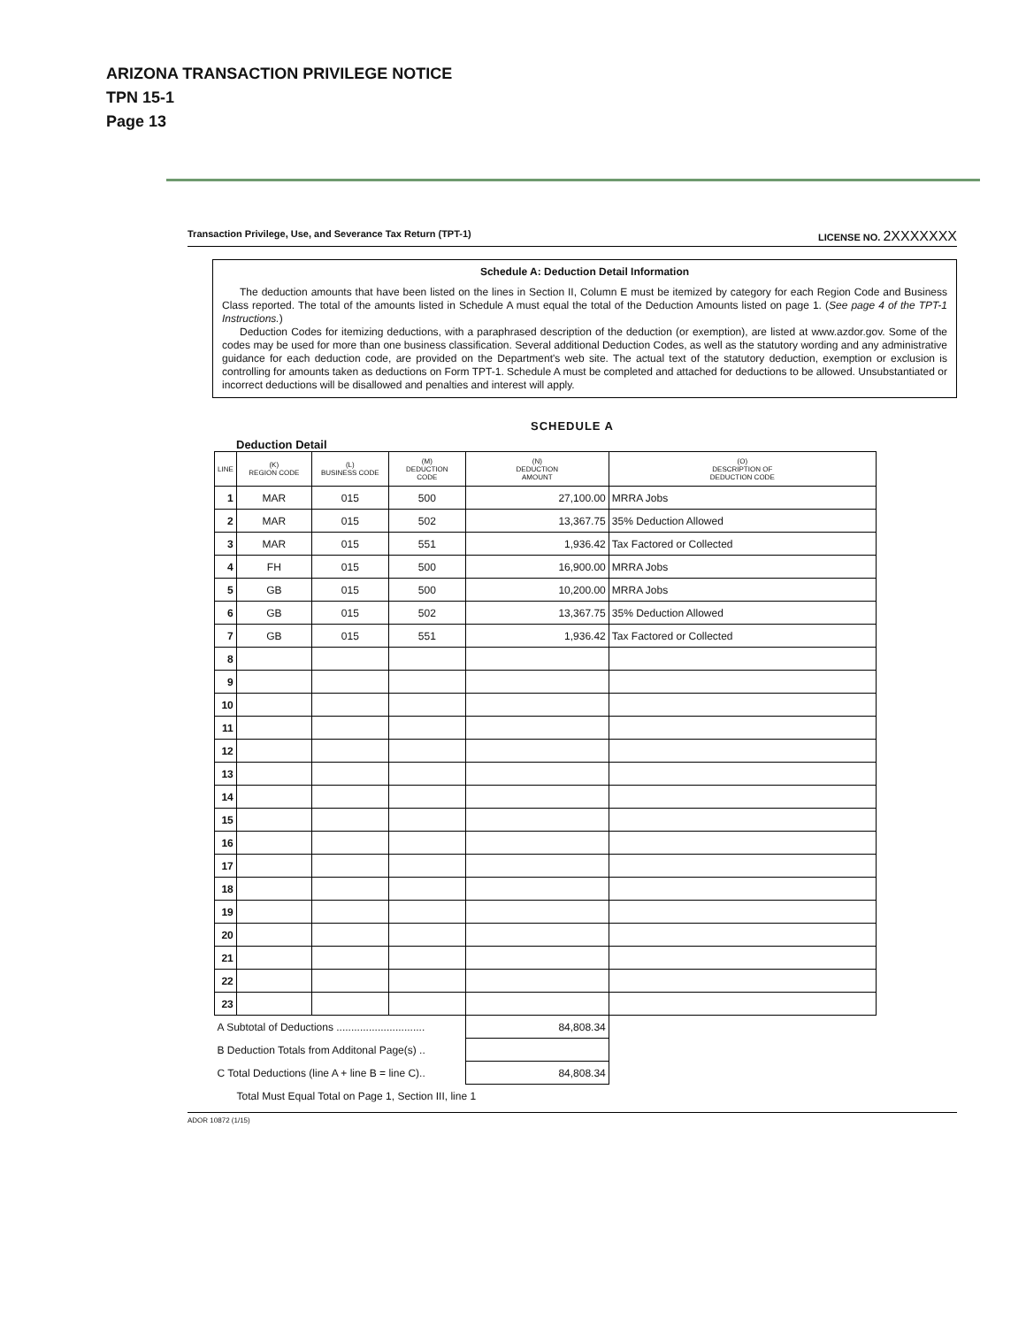ARIZONA TRANSACTION PRIVILEGE NOTICE
TPN 15-1
Page 13
Transaction Privilege, Use, and Severance Tax Return (TPT-1) LICENSE NO. 2XXXXXXX
Schedule A: Deduction Detail Information
The deduction amounts that have been listed on the lines in Section II, Column E must be itemized by category for each Region Code and Business Class reported. The total of the amounts listed in Schedule A must equal the total of the Deduction Amounts listed on page 1. (See page 4 of the TPT-1 Instructions.)
Deduction Codes for itemizing deductions, with a paraphrased description of the deduction (or exemption), are listed at www.azdor.gov. Some of the codes may be used for more than one business classification. Several additional Deduction Codes, as well as the statutory wording and any administrative guidance for each deduction code, are provided on the Department's web site. The actual text of the statutory deduction, exemption or exclusion is controlling for amounts taken as deductions on Form TPT-1. Schedule A must be completed and attached for deductions to be allowed. Unsubstantiated or incorrect deductions will be disallowed and penalties and interest will apply.
SCHEDULE A
Deduction Detail
| LINE | (K) REGION CODE | (L) BUSINESS CODE | (M) DEDUCTION CODE | (N) DEDUCTION AMOUNT | (O) DESCRIPTION OF DEDUCTION CODE |
| --- | --- | --- | --- | --- | --- |
| 1 | MAR | 015 | 500 | 27,100.00 | MRRA Jobs |
| 2 | MAR | 015 | 502 | 13,367.75 | 35% Deduction Allowed |
| 3 | MAR | 015 | 551 | 1,936.42 | Tax Factored or Collected |
| 4 | FH | 015 | 500 | 16,900.00 | MRRA Jobs |
| 5 | GB | 015 | 500 | 10,200.00 | MRRA Jobs |
| 6 | GB | 015 | 502 | 13,367.75 | 35% Deduction Allowed |
| 7 | GB | 015 | 551 | 1,936.42 | Tax Factored or Collected |
| 8 | | | | | |
| 9 | | | | | |
| 10 | | | | | |
| 11 | | | | | |
| 12 | | | | | |
| 13 | | | | | |
| 14 | | | | | |
| 15 | | | | | |
| 16 | | | | | |
| 17 | | | | | |
| 18 | | | | | |
| 19 | | | | | |
| 20 | | | | | |
| 21 | | | | | |
| 22 | | | | | |
| 23 | | | | | |
| A Subtotal of Deductions .............................. | | | | 84,808.34 | |
| B Deduction Totals from Additonal Page(s) .. | | | | | |
| C Total Deductions (line A + line B = line C).. | | | | 84,808.34 | |
| Total Must Equal Total on Page 1, Section III, line 1 | | | | | |
ADOR 10872 (1/15)